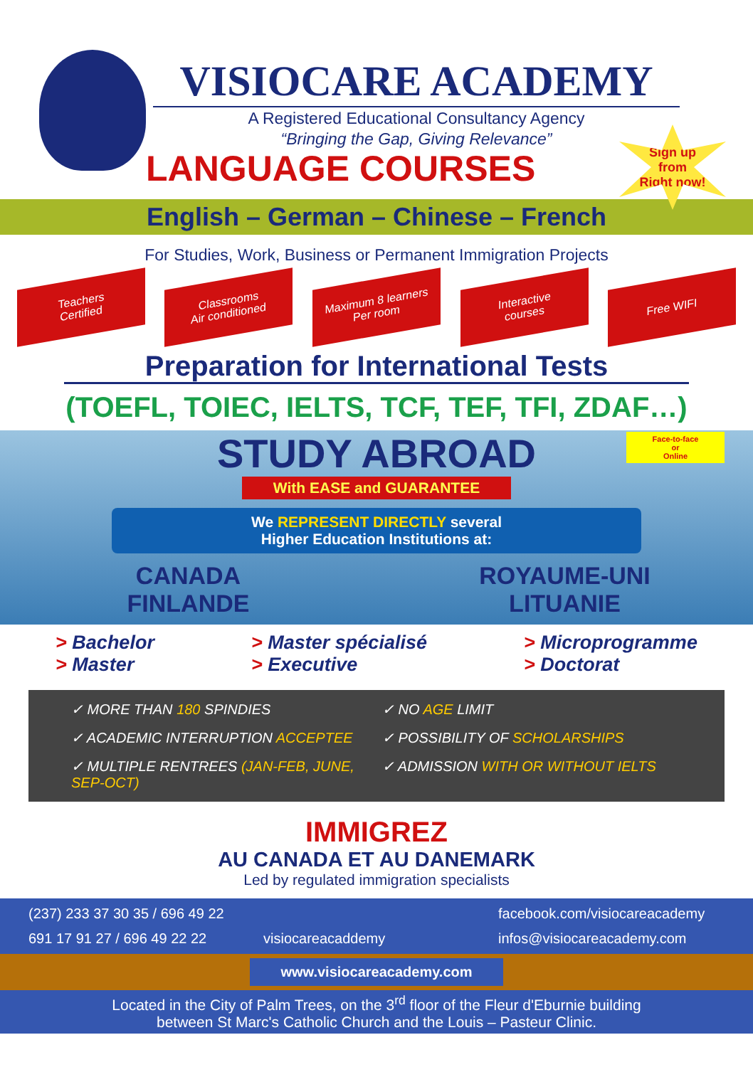VISIOCARE ACADEMY
A Registered Educational Consultancy Agency
“Bringing the Gap, Giving Relevance”
LANGUAGE COURSES
Sign up
from
Right now!
English – German – Chinese – French
For Studies, Work, Business or Permanent Immigration Projects
Teachers
Certified
Classrooms
Air conditioned
Maximum 8 learners
Per room
Interactive
courses
Free WIFI
Preparation for International Tests
(TOEFL, TOIEC, IELTS, TCF, TEF, TFI, ZDAF…)
STUDY ABROAD
Face-to-face
or
Online
With EASE and GUARANTEE
We REPRESENT DIRECTLY several
Higher Education Institutions at:
CANADA
ROYAUME-UNI
FINLANDE
LITUANIE
> Bachelor
> Master
> Master spécialisé
> Executive
> Microprogramme
> Doctorat
✓ MORE THAN 180 SPINDIES
✓ NO AGE LIMIT
✓ ACADEMIC INTERRUPTION ACCEPTEE
✓ POSSIBILITY OF SCHOLARSHIPS
✓ MULTIPLE RENTREES (JAN-FEB, JUNE, SEP-OCT)
✓ ADMISSION WITH OR WITHOUT IELTS
IMMIGREZ
AU CANADA ET AU DANEMARK
Led by regulated immigration specialists
(237) 233 37 30 35 / 696 49 22
facebook.com/visiocareacademy
691 17 91 27 / 696 49 22 22
visiocareacaddemy
infos@visiocareacademy.com
www.visiocareacademy.com
Located in the City of Palm Trees, on the 3<sup>rd</sup> floor of the Fleur d'Eburnie building
between St Marc's Catholic Church and the Louis – Pasteur Clinic.